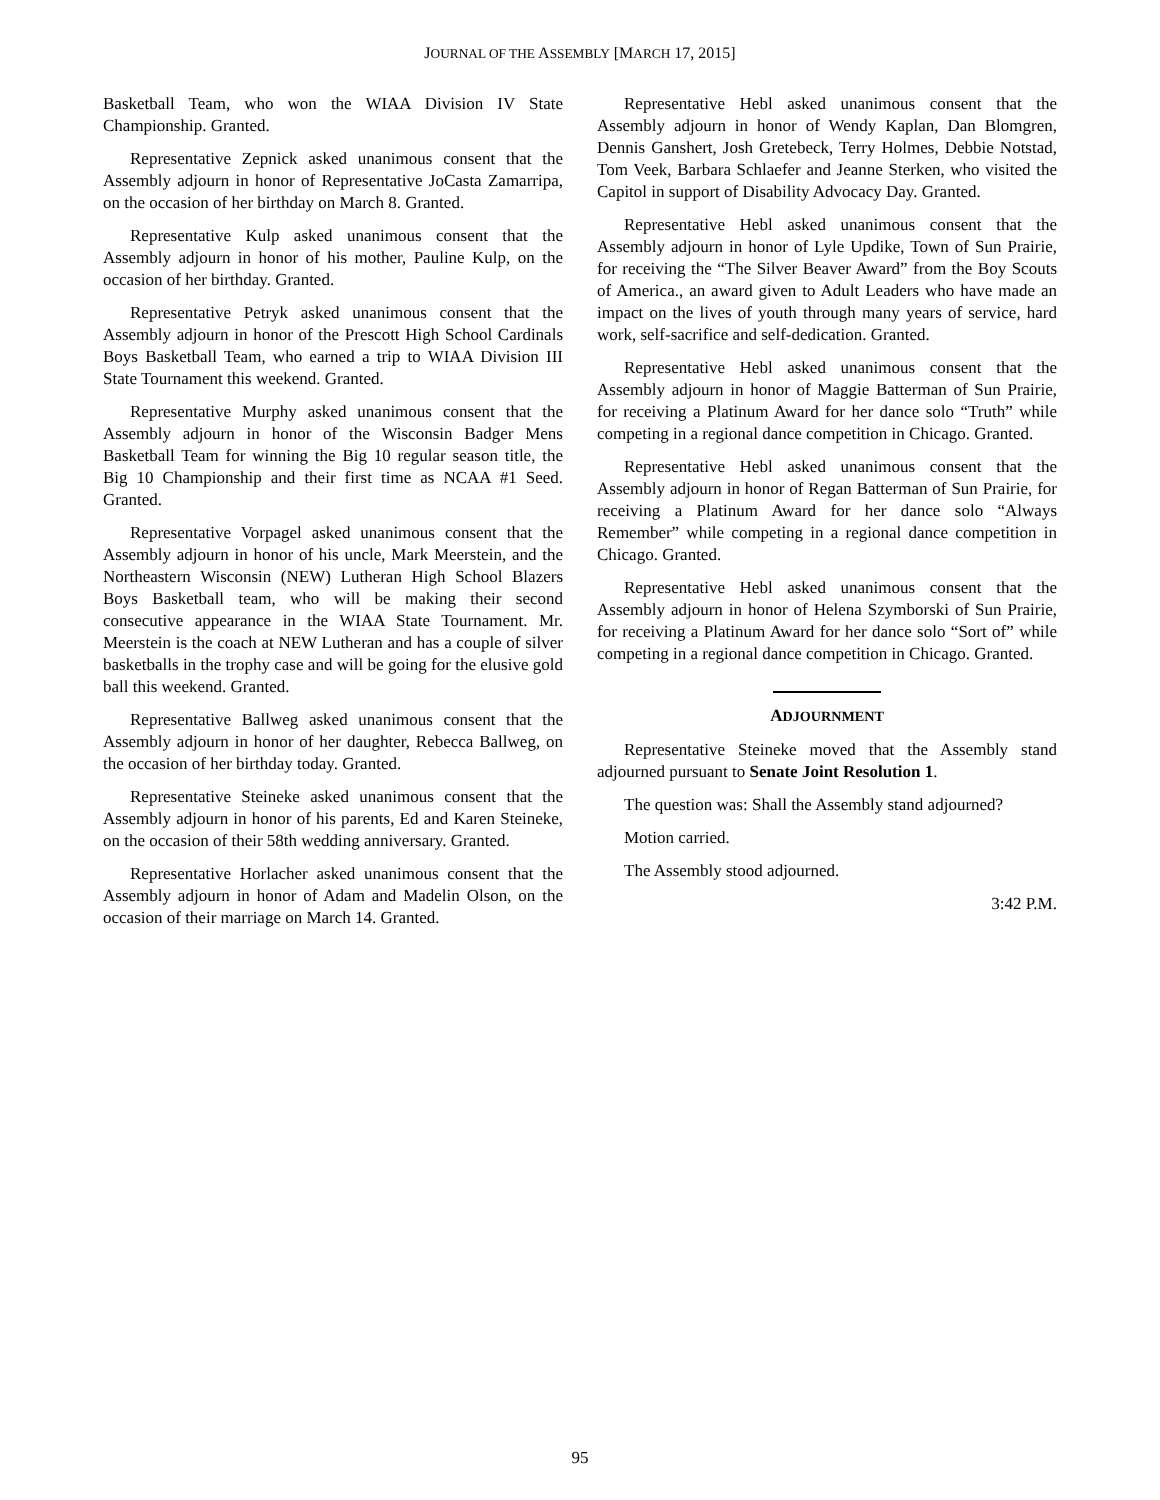JOURNAL OF THE ASSEMBLY [MARCH 17, 2015]
Basketball Team, who won the WIAA Division IV State Championship. Granted.
Representative Zepnick asked unanimous consent that the Assembly adjourn in honor of Representative JoCasta Zamarripa, on the occasion of her birthday on March 8. Granted.
Representative Kulp asked unanimous consent that the Assembly adjourn in honor of his mother, Pauline Kulp, on the occasion of her birthday. Granted.
Representative Petryk asked unanimous consent that the Assembly adjourn in honor of the Prescott High School Cardinals Boys Basketball Team, who earned a trip to WIAA Division III State Tournament this weekend. Granted.
Representative Murphy asked unanimous consent that the Assembly adjourn in honor of the Wisconsin Badger Mens Basketball Team for winning the Big 10 regular season title, the Big 10 Championship and their first time as NCAA #1 Seed. Granted.
Representative Vorpagel asked unanimous consent that the Assembly adjourn in honor of his uncle, Mark Meerstein, and the Northeastern Wisconsin (NEW) Lutheran High School Blazers Boys Basketball team, who will be making their second consecutive appearance in the WIAA State Tournament. Mr. Meerstein is the coach at NEW Lutheran and has a couple of silver basketballs in the trophy case and will be going for the elusive gold ball this weekend. Granted.
Representative Ballweg asked unanimous consent that the Assembly adjourn in honor of her daughter, Rebecca Ballweg, on the occasion of her birthday today. Granted.
Representative Steineke asked unanimous consent that the Assembly adjourn in honor of his parents, Ed and Karen Steineke, on the occasion of their 58th wedding anniversary. Granted.
Representative Horlacher asked unanimous consent that the Assembly adjourn in honor of Adam and Madelin Olson, on the occasion of their marriage on March 14. Granted.
Representative Hebl asked unanimous consent that the Assembly adjourn in honor of Wendy Kaplan, Dan Blomgren, Dennis Ganshert, Josh Gretebeck, Terry Holmes, Debbie Notstad, Tom Veek, Barbara Schlaefer and Jeanne Sterken, who visited the Capitol in support of Disability Advocacy Day. Granted.
Representative Hebl asked unanimous consent that the Assembly adjourn in honor of Lyle Updike, Town of Sun Prairie, for receiving the “The Silver Beaver Award” from the Boy Scouts of America., an award given to Adult Leaders who have made an impact on the lives of youth through many years of service, hard work, self-sacrifice and self-dedication. Granted.
Representative Hebl asked unanimous consent that the Assembly adjourn in honor of Maggie Batterman of Sun Prairie, for receiving a Platinum Award for her dance solo “Truth” while competing in a regional dance competition in Chicago. Granted.
Representative Hebl asked unanimous consent that the Assembly adjourn in honor of Regan Batterman of Sun Prairie, for receiving a Platinum Award for her dance solo “Always Remember” while competing in a regional dance competition in Chicago. Granted.
Representative Hebl asked unanimous consent that the Assembly adjourn in honor of Helena Szymborski of Sun Prairie, for receiving a Platinum Award for her dance solo “Sort of” while competing in a regional dance competition in Chicago. Granted.
ADJOURNMENT
Representative Steineke moved that the Assembly stand adjourned pursuant to Senate Joint Resolution 1.
The question was: Shall the Assembly stand adjourned?
Motion carried.
The Assembly stood adjourned.
3:42 P.M.
95